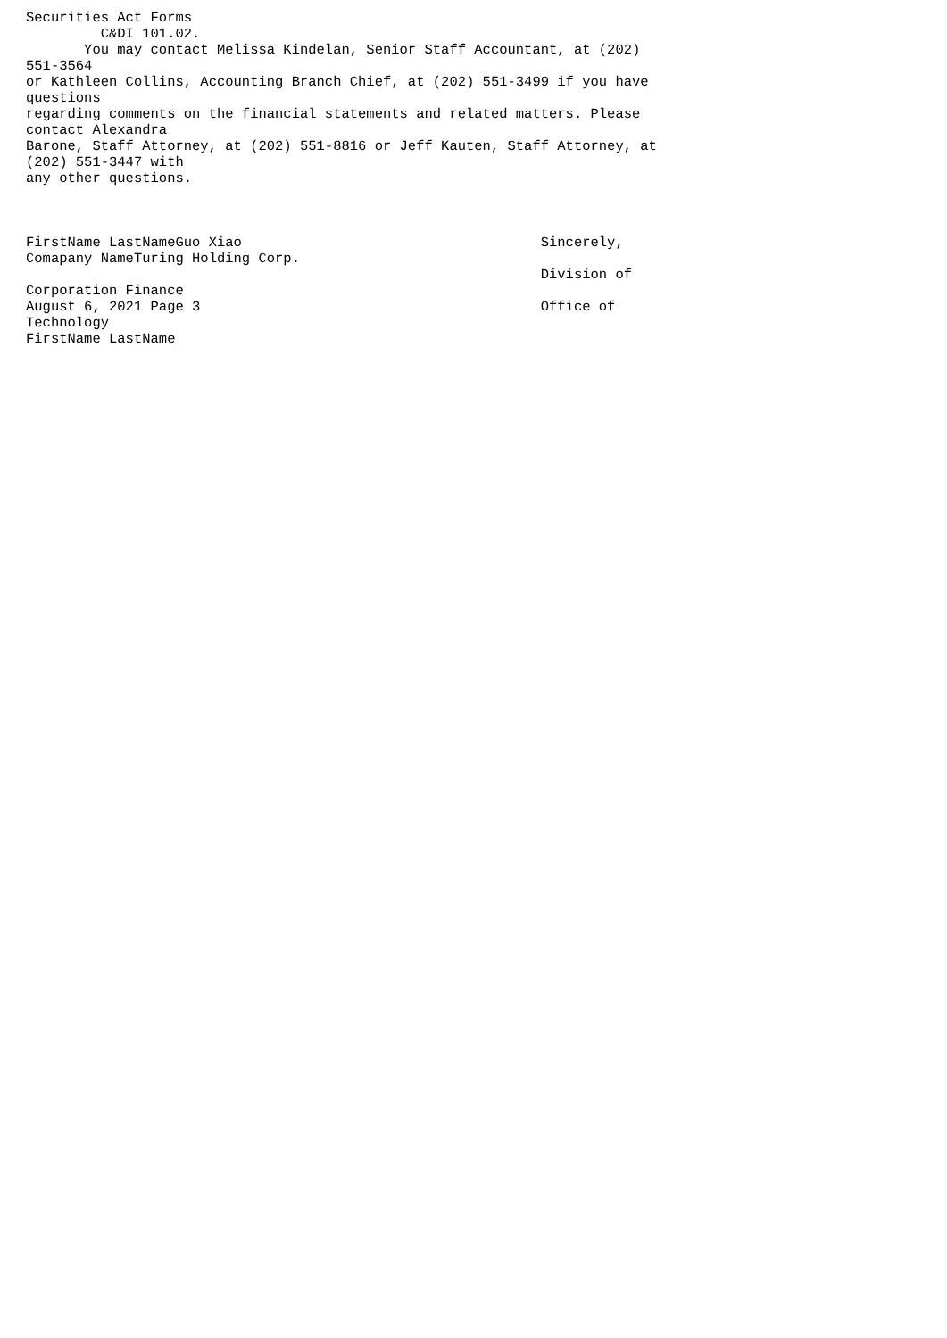Securities Act Forms
         C&DI 101.02.
       You may contact Melissa Kindelan, Senior Staff Accountant, at (202)
551-3564
or Kathleen Collins, Accounting Branch Chief, at (202) 551-3499 if you have
questions
regarding comments on the financial statements and related matters. Please
contact Alexandra
Barone, Staff Attorney, at (202) 551-8816 or Jeff Kauten, Staff Attorney, at
(202) 551-3447 with
any other questions.



FirstName LastNameGuo Xiao                                    Sincerely,
Comapany NameTuring Holding Corp.
                                                              Division of
Corporation Finance
August 6, 2021 Page 3                                         Office of
Technology
FirstName LastName